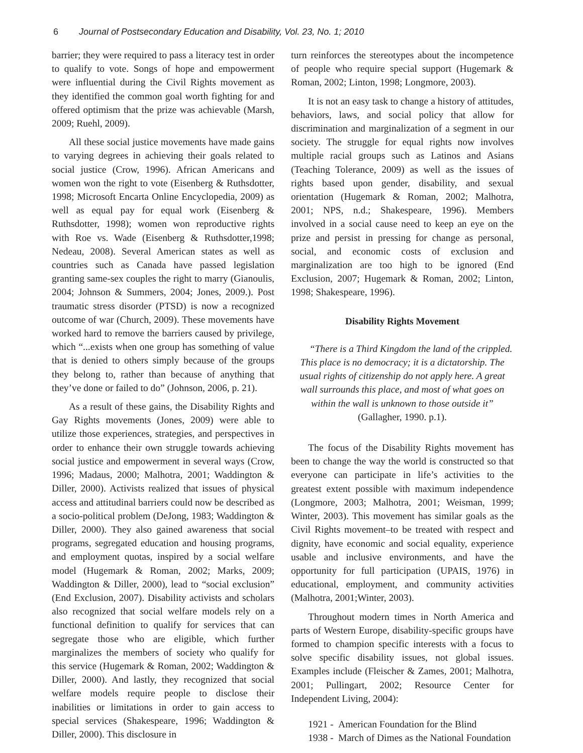6 Journal of Postsecondary Education and Disability, Vol. 23, No. 1; 2010
barrier; they were required to pass a literacy test in order to qualify to vote. Songs of hope and empowerment were influential during the Civil Rights movement as they identified the common goal worth fighting for and offered optimism that the prize was achievable (Marsh, 2009; Ruehl, 2009).
All these social justice movements have made gains to varying degrees in achieving their goals related to social justice (Crow, 1996). African Americans and women won the right to vote (Eisenberg & Ruthsdotter, 1998; Microsoft Encarta Online Encyclopedia, 2009) as well as equal pay for equal work (Eisenberg & Ruthsdotter, 1998); women won reproductive rights with Roe vs. Wade (Eisenberg & Ruthsdotter,1998; Nedeau, 2008). Several American states as well as countries such as Canada have passed legislation granting same-sex couples the right to marry (Gianoulis, 2004; Johnson & Summers, 2004; Jones, 2009.). Post traumatic stress disorder (PTSD) is now a recognized outcome of war (Church, 2009). These movements have worked hard to remove the barriers caused by privilege, which “...exists when one group has something of value that is denied to others simply because of the groups they belong to, rather than because of anything that they’ve done or failed to do” (Johnson, 2006, p. 21).
As a result of these gains, the Disability Rights and Gay Rights movements (Jones, 2009) were able to utilize those experiences, strategies, and perspectives in order to enhance their own struggle towards achieving social justice and empowerment in several ways (Crow, 1996; Madaus, 2000; Malhotra, 2001; Waddington & Diller, 2000). Activists realized that issues of physical access and attitudinal barriers could now be described as a socio-political problem (DeJong, 1983; Waddington & Diller, 2000). They also gained awareness that social programs, segregated education and housing programs, and employment quotas, inspired by a social welfare model (Hugemark & Roman, 2002; Marks, 2009; Waddington & Diller, 2000), lead to “social exclusion” (End Exclusion, 2007). Disability activists and scholars also recognized that social welfare models rely on a functional definition to qualify for services that can segregate those who are eligible, which further marginalizes the members of society who qualify for this service (Hugemark & Roman, 2002; Waddington & Diller, 2000). And lastly, they recognized that social welfare models require people to disclose their inabilities or limitations in order to gain access to special services (Shakespeare, 1996; Waddington & Diller, 2000). This disclosure in
turn reinforces the stereotypes about the incompetence of people who require special support (Hugemark & Roman, 2002; Linton, 1998; Longmore, 2003).
It is not an easy task to change a history of attitudes, behaviors, laws, and social policy that allow for discrimination and marginalization of a segment in our society. The struggle for equal rights now involves multiple racial groups such as Latinos and Asians (Teaching Tolerance, 2009) as well as the issues of rights based upon gender, disability, and sexual orientation (Hugemark & Roman, 2002; Malhotra, 2001; NPS, n.d.; Shakespeare, 1996). Members involved in a social cause need to keep an eye on the prize and persist in pressing for change as personal, social, and economic costs of exclusion and marginalization are too high to be ignored (End Exclusion, 2007; Hugemark & Roman, 2002; Linton, 1998; Shakespeare, 1996).
Disability Rights Movement
“There is a Third Kingdom the land of the crippled. This place is no democracy; it is a dictatorship. The usual rights of citizenship do not apply here. A great wall surrounds this place, and most of what goes on within the wall is unknown to those outside it”
(Gallagher, 1990. p.1).
The focus of the Disability Rights movement has been to change the way the world is constructed so that everyone can participate in life’s activities to the greatest extent possible with maximum independence (Longmore, 2003; Malhotra, 2001; Weisman, 1999; Winter, 2003). This movement has similar goals as the Civil Rights movement–to be treated with respect and dignity, have economic and social equality, experience usable and inclusive environments, and have the opportunity for full participation (UPAIS, 1976) in educational, employment, and community activities (Malhotra, 2001;Winter, 2003).
Throughout modern times in North America and parts of Western Europe, disability-specific groups have formed to champion specific interests with a focus to solve specific disability issues, not global issues. Examples include (Fleischer & Zames, 2001; Malhotra, 2001; Pullingart, 2002; Resource Center for Independent Living, 2004):
1921 - American Foundation for the Blind
1938 - March of Dimes as the National Foundation